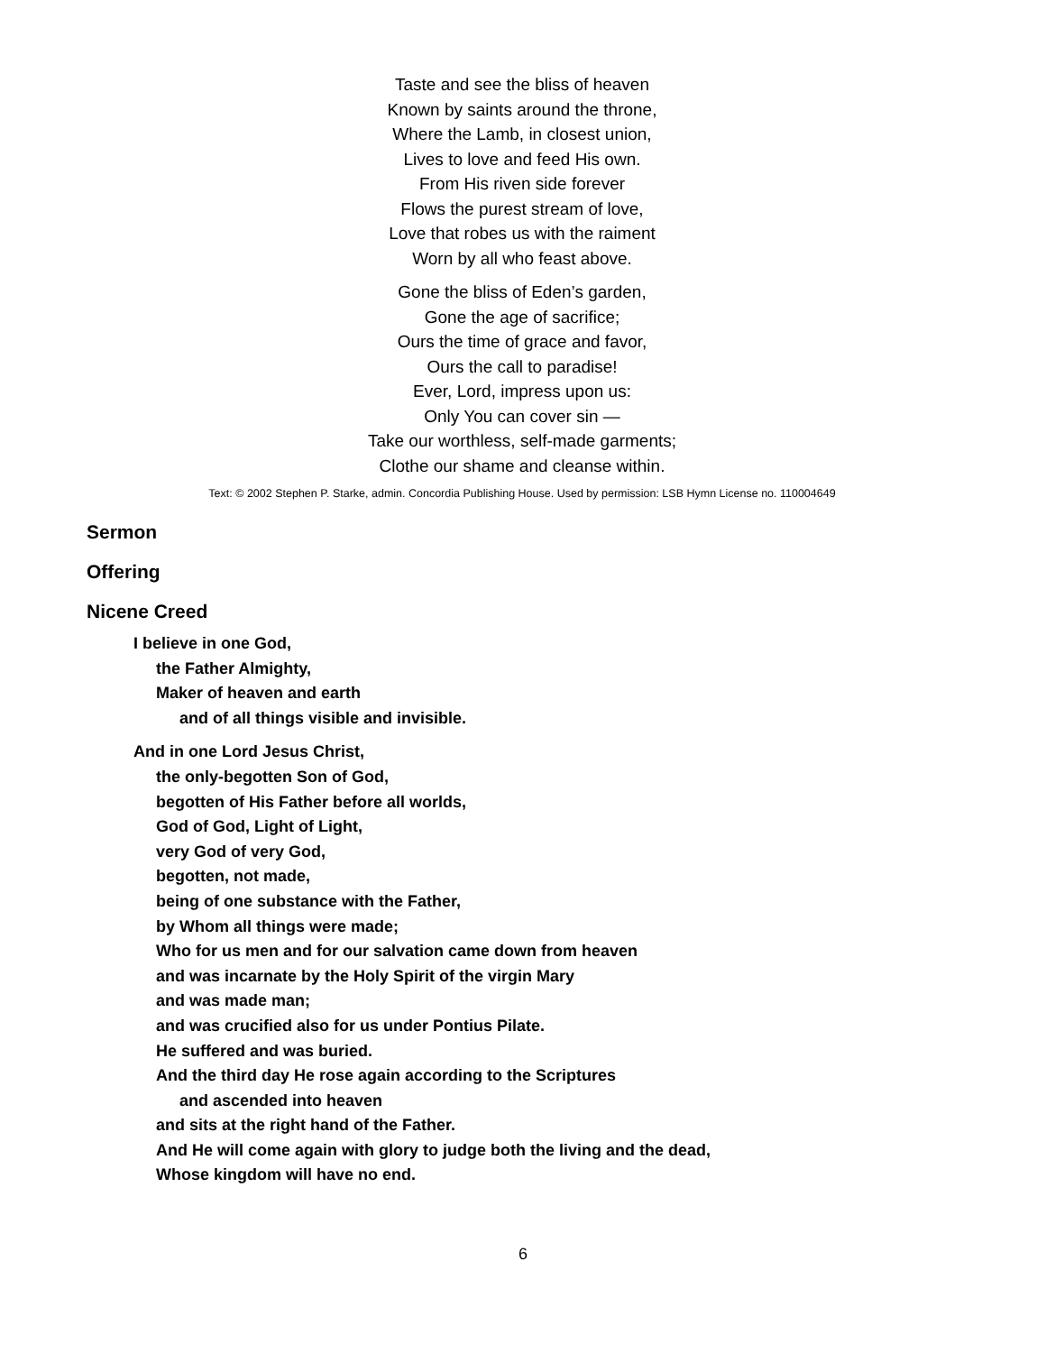Taste and see the bliss of heaven
Known by saints around the throne,
Where the Lamb, in closest union,
Lives to love and feed His own.
From His riven side forever
Flows the purest stream of love,
Love that robes us with the raiment
Worn by all who feast above.
Gone the bliss of Eden’s garden,
Gone the age of sacrifice;
Ours the time of grace and favor,
Ours the call to paradise!
Ever, Lord, impress upon us:
Only You can cover sin —
Take our worthless, self-made garments;
Clothe our shame and cleanse within.
Text: © 2002 Stephen P. Starke, admin. Concordia Publishing House. Used by permission: LSB Hymn License no. 110004649
Sermon
Offering
Nicene Creed
I believe in one God,
the Father Almighty,
Maker of heaven and earth
and of all things visible and invisible.
And in one Lord Jesus Christ,
the only-begotten Son of God,
begotten of His Father before all worlds,
God of God, Light of Light,
very God of very God,
begotten, not made,
being of one substance with the Father,
by Whom all things were made;
Who for us men and for our salvation came down from heaven
and was incarnate by the Holy Spirit of the virgin Mary
and was made man;
and was crucified also for us under Pontius Pilate.
He suffered and was buried.
And the third day He rose again according to the Scriptures
and ascended into heaven
and sits at the right hand of the Father.
And He will come again with glory to judge both the living and the dead,
Whose kingdom will have no end.
6